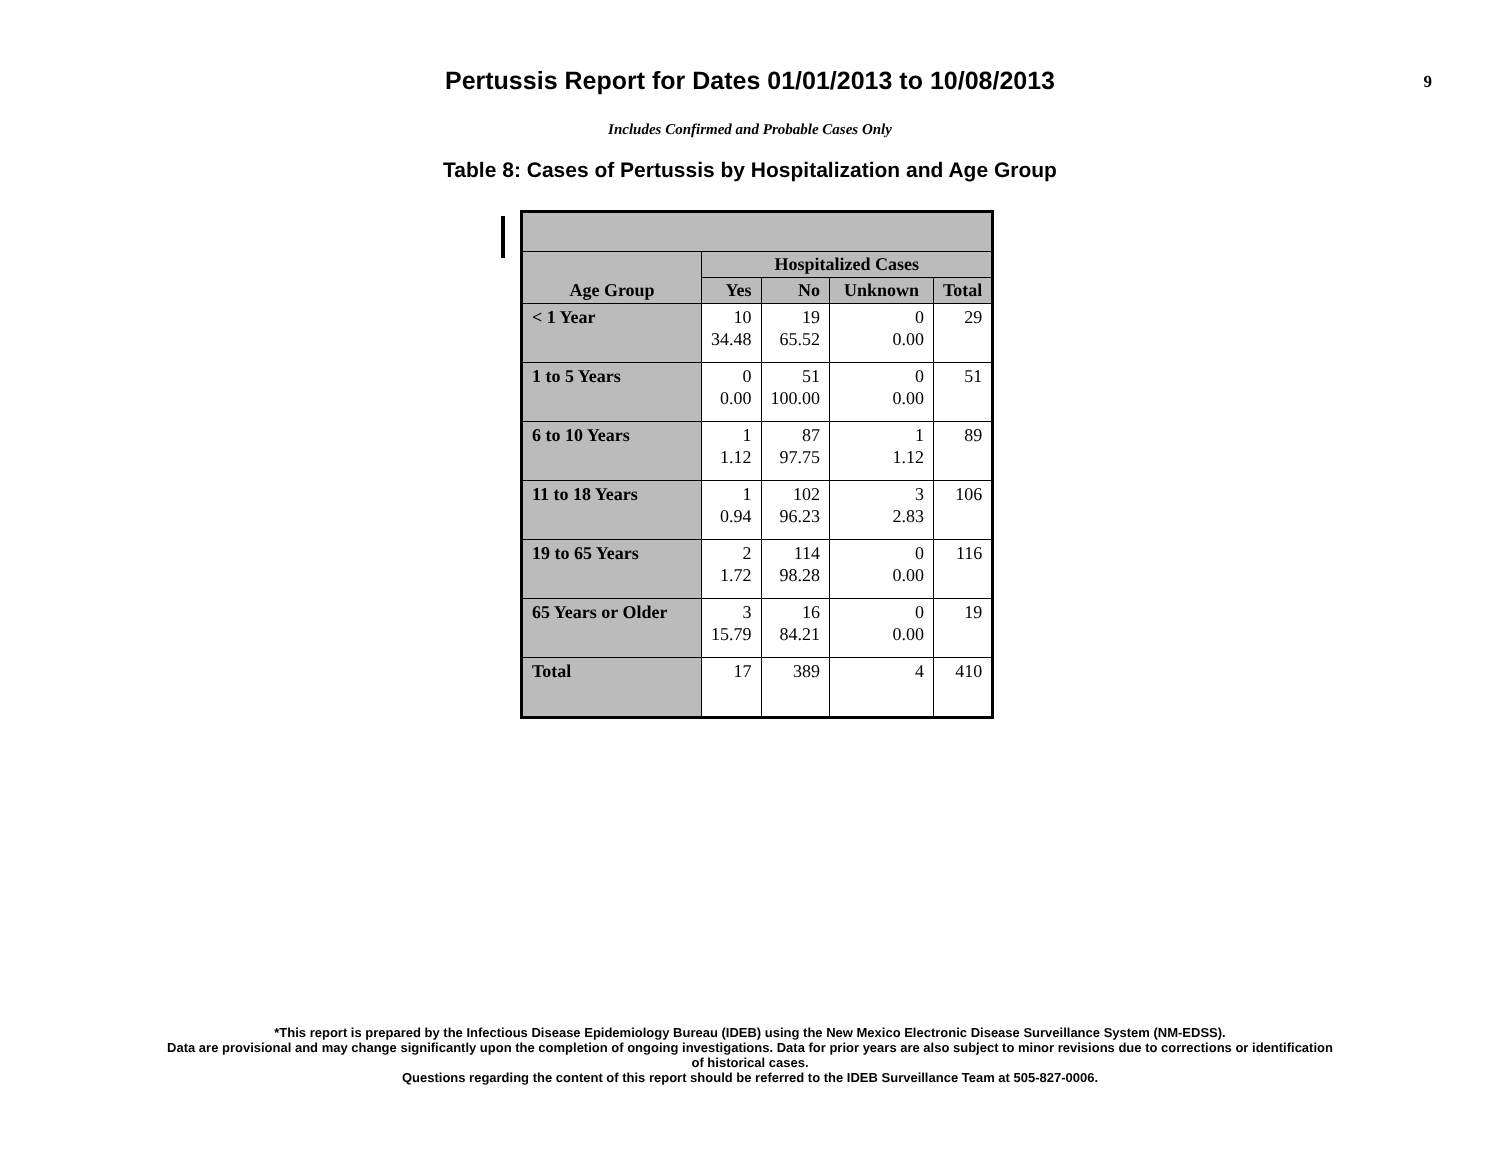Pertussis Report for Dates 01/01/2013 to 10/08/2013
9
Includes Confirmed and Probable Cases Only
Table 8: Cases of Pertussis by Hospitalization and Age Group
| | Hospitalized Cases | | | |
| --- | --- | --- | --- | --- |
| Age Group | Yes | No | Unknown | Total |
| < 1 Year | 10 34.48 | 19 65.52 | 0 0.00 | 29 |
| 1 to 5 Years | 0 0.00 | 51 100.00 | 0 0.00 | 51 |
| 6 to 10 Years | 1 1.12 | 87 97.75 | 1 1.12 | 89 |
| 11 to 18 Years | 1 0.94 | 102 96.23 | 3 2.83 | 106 |
| 19 to 65 Years | 2 1.72 | 114 98.28 | 0 0.00 | 116 |
| 65 Years or Older | 3 15.79 | 16 84.21 | 0 0.00 | 19 |
| Total | 17 | 389 | 4 | 410 |
*This report is prepared by the Infectious Disease Epidemiology Bureau (IDEB) using the New Mexico Electronic Disease Surveillance System (NM-EDSS).
Data are provisional and may change significantly upon the completion of ongoing investigations. Data for prior years are also subject to minor revisions due to corrections or identification
of historical cases.
Questions regarding the content of this report should be referred to the IDEB Surveillance Team at 505-827-0006.